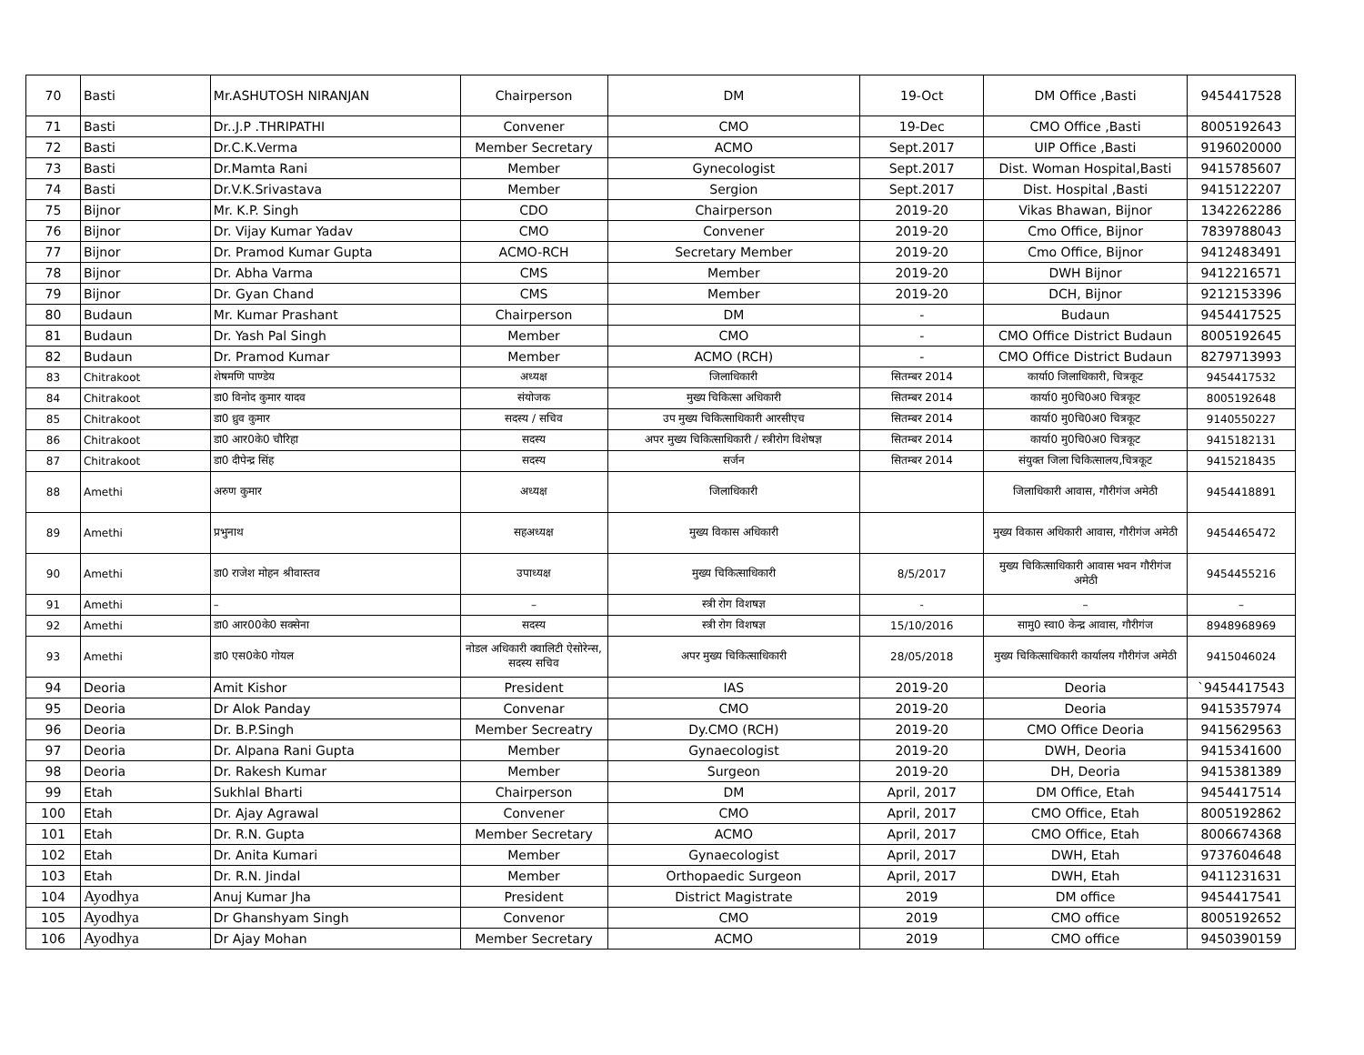| 70 | Basti | Mr.ASHUTOSH NIRANJAN | Chairperson | DM | 19-Oct | DM Office ,Basti | 9454417528 |
| 71 | Basti | Dr..J.P .THRIPATHI | Convener | CMO | 19-Dec | CMO Office ,Basti | 8005192643 |
| 72 | Basti | Dr.C.K.Verma | Member Secretary | ACMO | Sept.2017 | UIP Office ,Basti | 9196020000 |
| 73 | Basti | Dr.Mamta Rani | Member | Gynecologist | Sept.2017 | Dist. Woman Hospital,Basti | 9415785607 |
| 74 | Basti | Dr.V.K.Srivastava | Member | Sergion | Sept.2017 | Dist. Hospital ,Basti | 9415122207 |
| 75 | Bijnor | Mr. K.P. Singh | CDO | Chairperson | 2019-20 | Vikas Bhawan, Bijnor | 1342262286 |
| 76 | Bijnor | Dr. Vijay Kumar Yadav | CMO | Convener | 2019-20 | Cmo Office, Bijnor | 7839788043 |
| 77 | Bijnor | Dr. Pramod Kumar Gupta | ACMO-RCH | Secretary Member | 2019-20 | Cmo Office, Bijnor | 9412483491 |
| 78 | Bijnor | Dr. Abha Varma | CMS | Member | 2019-20 | DWH Bijnor | 9412216571 |
| 79 | Bijnor | Dr. Gyan Chand | CMS | Member | 2019-20 | DCH, Bijnor | 9212153396 |
| 80 | Budaun | Mr. Kumar Prashant | Chairperson | DM | - | Budaun | 9454417525 |
| 81 | Budaun | Dr. Yash Pal Singh | Member | CMO | - | CMO Office District Budaun | 8005192645 |
| 82 | Budaun | Dr. Pramod Kumar | Member | ACMO (RCH) | - | CMO Office District Budaun | 8279713993 |
| 83 | Chitrakoot | शेषमणि पाण्डेय | अध्यक्ष | जिलाधिकारी | सितम्बर 2014 | कार्या0 जिलाधिकारी, चित्रकूट | 9454417532 |
| 84 | Chitrakoot | डा0 विनोद कुमार यादव | संयोजक | मुख्य चिकित्सा अधिकारी | सितम्बर 2014 | कार्या0 मु0चि0अ0 चित्रकूट | 8005192648 |
| 85 | Chitrakoot | डा0 ध्रुव कुमार | सदस्य / सचिव | उप मुख्य चिकित्साधिकारी आरसीएच | सितम्बर 2014 | कार्या0 मु0चि0अ0 चित्रकूट | 9140550227 |
| 86 | Chitrakoot | डा0 आर0के0 चौरिहा | सदस्य | अपर मुख्य चिकित्साधिकारी / स्त्रीरोग विशेषज्ञ | सितम्बर 2014 | कार्या0 मु0चि0अ0 चित्रकूट | 9415182131 |
| 87 | Chitrakoot | डा0 दीपेन्द्र सिंह | सदस्य | सर्जन | सितम्बर 2014 | संयुक्त जिला चिकित्सालय,चित्रकूट | 9415218435 |
| 88 | Amethi | अरुण कुमार | अध्यक्ष | जिलाधिकारी | | जिलाधिकारी आवास, गौरीगंज अमेठी | 9454418891 |
| 89 | Amethi | प्रभुनाथ | सहअध्यक्ष | मुख्य विकास अधिकारी | | मुख्य विकास अधिकारी आवास, गौरीगंज अमेठी | 9454465472 |
| 90 | Amethi | डा0 राजेश मोहन श्रीवास्तव | उपाध्यक्ष | मुख्य चिकित्साधिकारी | 8/5/2017 | मुख्य चिकित्साधिकारी आवास भवन गौरीगंज अमेठी | 9454455216 |
| 91 | Amethi | – | – | स्त्री रोग विशषज्ञ | - | – | – |
| 92 | Amethi | डा0 आर00के0 सक्सेना | सदस्य | स्त्री रोग विशषज्ञ | 15/10/2016 | सामु0 स्वा0 केन्द्र आवास, गौरीगंज | 8948968969 |
| 93 | Amethi | डा0 एस0के0 गोयल | नोडल अधिकारी क्वालिटी ऐसोरेन्स, सदस्य सचिव | अपर मुख्य चिकित्साधिकारी | 28/05/2018 | मुख्य चिकित्साधिकारी कार्यालय गौरीगंज अमेठी | 9415046024 |
| 94 | Deoria | Amit Kishor | President | IAS | 2019-20 | Deoria | `9454417543 |
| 95 | Deoria | Dr Alok Panday | Convenar | CMO | 2019-20 | Deoria | 9415357974 |
| 96 | Deoria | Dr. B.P.Singh | Member Secreatry | Dy.CMO (RCH) | 2019-20 | CMO Office Deoria | 9415629563 |
| 97 | Deoria | Dr. Alpana Rani Gupta | Member | Gynaecologist | 2019-20 | DWH, Deoria | 9415341600 |
| 98 | Deoria | Dr. Rakesh Kumar | Member | Surgeon | 2019-20 | DH, Deoria | 9415381389 |
| 99 | Etah | Sukhlal Bharti | Chairperson | DM | April, 2017 | DM Office, Etah | 9454417514 |
| 100 | Etah | Dr. Ajay Agrawal | Convener | CMO | April, 2017 | CMO Office, Etah | 8005192862 |
| 101 | Etah | Dr. R.N. Gupta | Member Secretary | ACMO | April, 2017 | CMO Office, Etah | 8006674368 |
| 102 | Etah | Dr. Anita Kumari | Member | Gynaecologist | April, 2017 | DWH, Etah | 9737604648 |
| 103 | Etah | Dr. R.N. Jindal | Member | Orthopaedic Surgeon | April, 2017 | DWH, Etah | 9411231631 |
| 104 | Ayodhya | Anuj Kumar Jha | President | District Magistrate | 2019 | DM office | 9454417541 |
| 105 | Ayodhya | Dr Ghanshyam Singh | Convenor | CMO | 2019 | CMO office | 8005192652 |
| 106 | Ayodhya | Dr Ajay Mohan | Member Secretary | ACMO | 2019 | CMO office | 9450390159 |